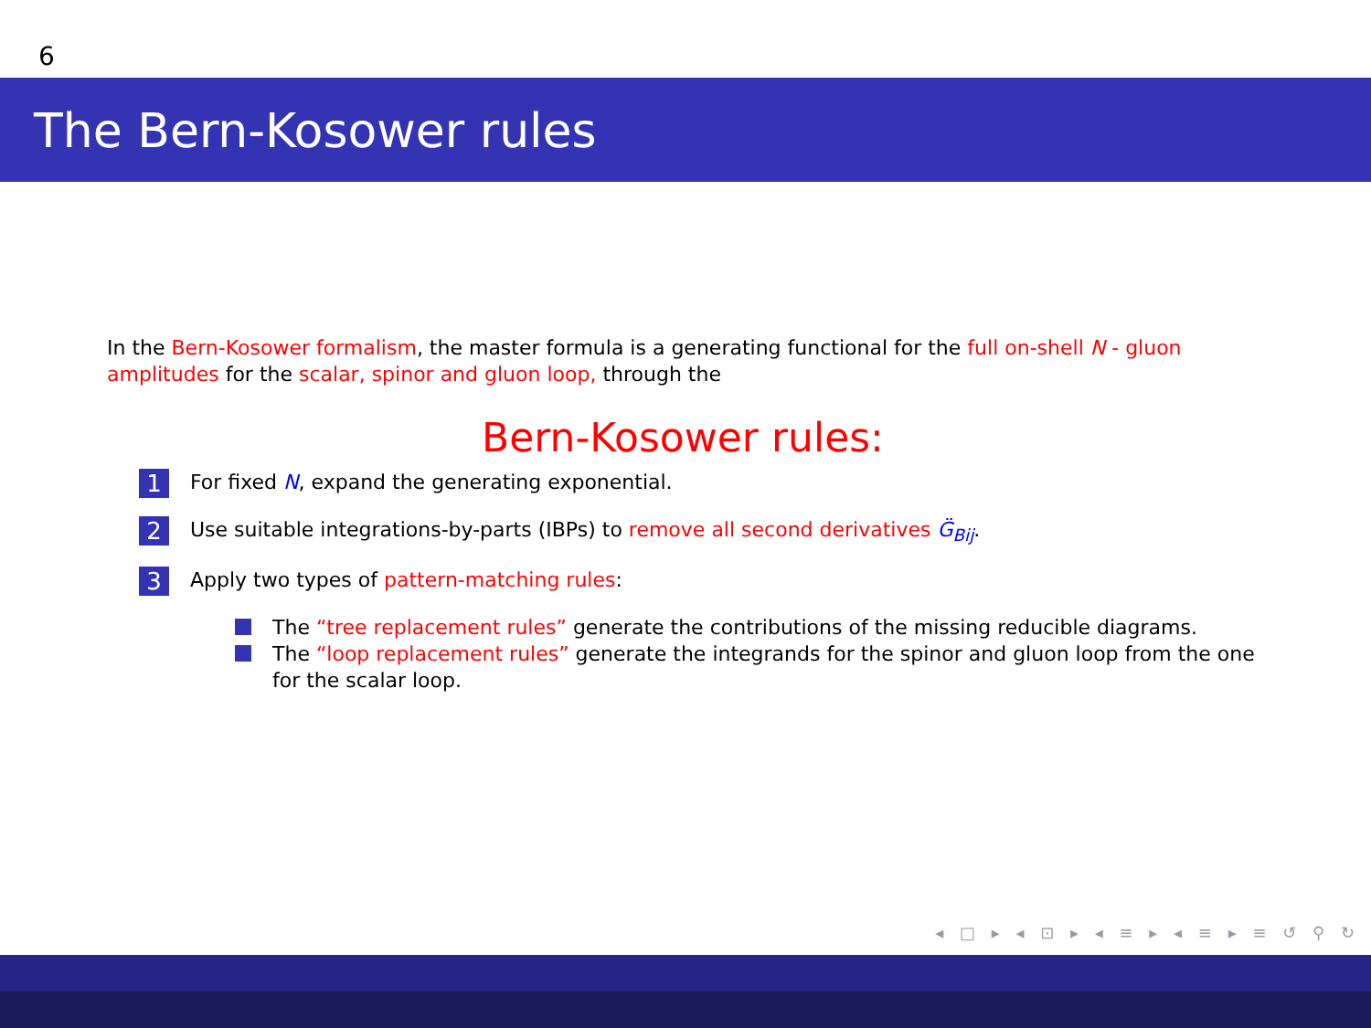6
The Bern-Kosower rules
In the Bern-Kosower formalism, the master formula is a generating functional for the full on-shell N - gluon amplitudes for the scalar, spinor and gluon loop, through the
Bern-Kosower rules:
1
For fixed N, expand the generating exponential.
2
Use suitable integrations-by-parts (IBPs) to remove all second derivatives G̈<sub>Bij</sub>.
3
Apply two types of pattern-matching rules:
The “tree replacement rules” generate the contributions of the missing reducible diagrams.
The “loop replacement rules” generate the integrands for the spinor and gluon loop from the one for the scalar loop.
◂ □ ▸ ◂ ⊡ ▸ ◂ ≡ ▸ ◂ ≡ ▸ ≡ ↺ ⚲ ↻